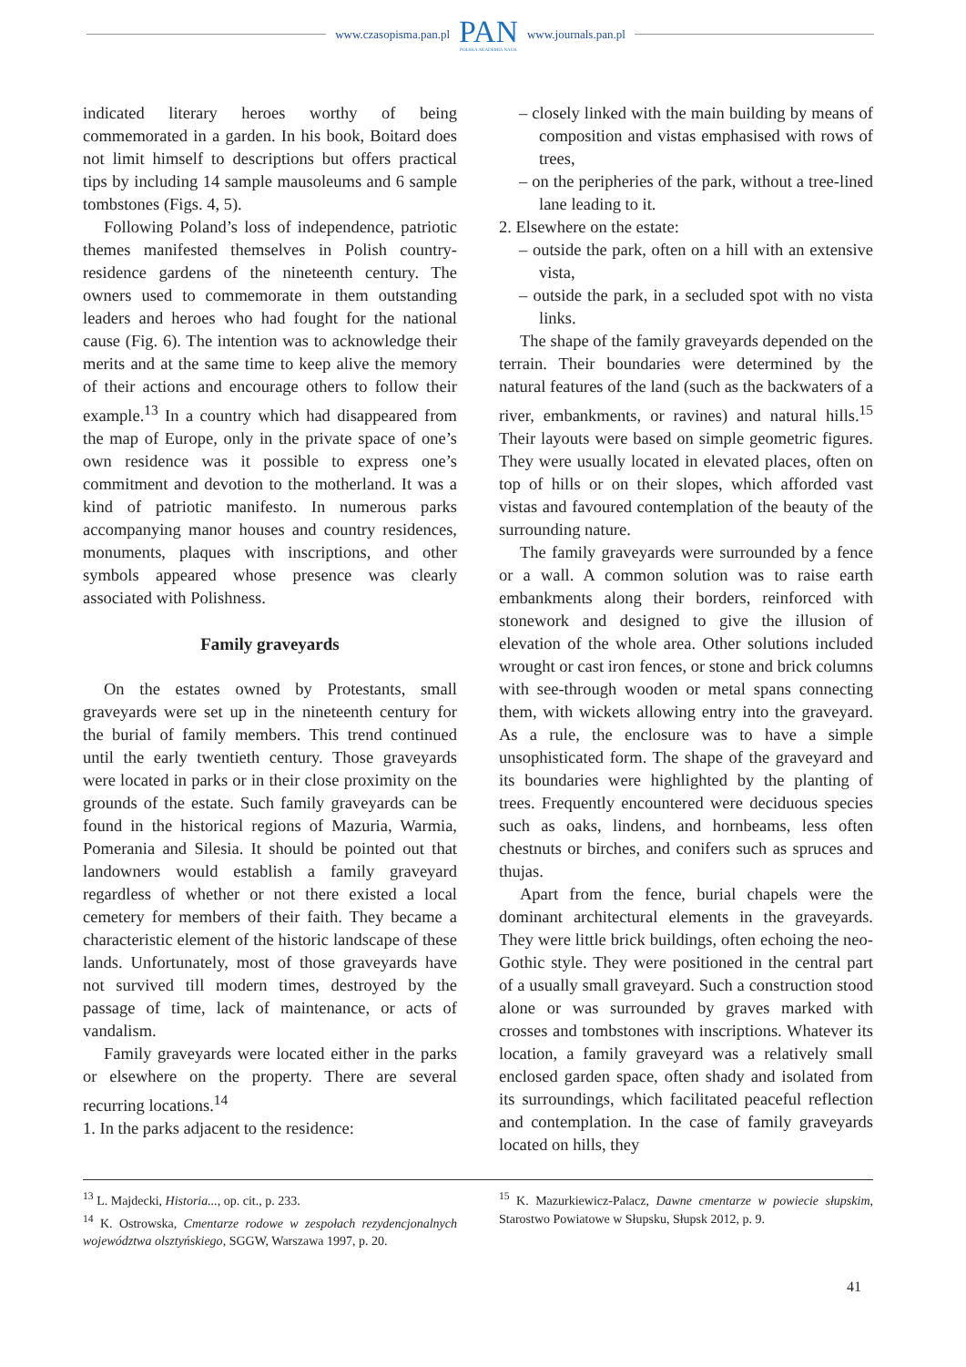www.czasopisma.pan.pl
PAN
POLSKA AKADEMIA NAUK
www.journals.pan.pl
indicated literary heroes worthy of being commemorated in a garden. In his book, Boitard does not limit himself to descriptions but offers practical tips by including 14 sample mausoleums and 6 sample tombstones (Figs. 4, 5).
Following Poland’s loss of independence, patriotic themes manifested themselves in Polish country-residence gardens of the nineteenth century. The owners used to commemorate in them outstanding leaders and heroes who had fought for the national cause (Fig. 6). The intention was to acknowledge their merits and at the same time to keep alive the memory of their actions and encourage others to follow their example.<sup>13</sup> In a country which had disappeared from the map of Europe, only in the private space of one’s own residence was it possible to express one’s commitment and devotion to the motherland. It was a kind of patriotic manifesto. In numerous parks accompanying manor houses and country residences, monuments, plaques with inscriptions, and other symbols appeared whose presence was clearly associated with Polishness.
Family graveyards
On the estates owned by Protestants, small graveyards were set up in the nineteenth century for the burial of family members. This trend continued until the early twentieth century. Those graveyards were located in parks or in their close proximity on the grounds of the estate. Such family graveyards can be found in the historical regions of Mazuria, Warmia, Pomerania and Silesia. It should be pointed out that landowners would establish a family graveyard regardless of whether or not there existed a local cemetery for members of their faith. They became a characteristic element of the historic landscape of these lands. Unfortunately, most of those graveyards have not survived till modern times, destroyed by the passage of time, lack of maintenance, or acts of vandalism.
Family graveyards were located either in the parks or elsewhere on the property. There are several recurring locations.<sup>14</sup>
1. In the parks adjacent to the residence:
– closely linked with the main building by means of composition and vistas emphasised with rows of trees,
– on the peripheries of the park, without a tree-lined lane leading to it.
2. Elsewhere on the estate:
– outside the park, often on a hill with an extensive vista,
– outside the park, in a secluded spot with no vista links.
The shape of the family graveyards depended on the terrain. Their boundaries were determined by the natural features of the land (such as the backwaters of a river, embankments, or ravines) and natural hills.<sup>15</sup> Their layouts were based on simple geometric figures. They were usually located in elevated places, often on top of hills or on their slopes, which afforded vast vistas and favoured contemplation of the beauty of the surrounding nature.
The family graveyards were surrounded by a fence or a wall. A common solution was to raise earth embankments along their borders, reinforced with stonework and designed to give the illusion of elevation of the whole area. Other solutions included wrought or cast iron fences, or stone and brick columns with see-through wooden or metal spans connecting them, with wickets allowing entry into the graveyard. As a rule, the enclosure was to have a simple unsophisticated form. The shape of the graveyard and its boundaries were highlighted by the planting of trees. Frequently encountered were deciduous species such as oaks, lindens, and hornbeams, less often chestnuts or birches, and conifers such as spruces and thujas.
Apart from the fence, burial chapels were the dominant architectural elements in the graveyards. They were little brick buildings, often echoing the neo-Gothic style. They were positioned in the central part of a usually small graveyard. Such a construction stood alone or was surrounded by graves marked with crosses and tombstones with inscriptions. Whatever its location, a family graveyard was a relatively small enclosed garden space, often shady and isolated from its surroundings, which facilitated peaceful reflection and contemplation. In the case of family graveyards located on hills, they
<sup>13</sup> L. Majdecki, Historia..., op. cit., p. 233.
<sup>14</sup> K. Ostrowska, Cmentarze rodowe w zespołach rezydencjonalnych województwa olsztyńskiego, SGGW, Warszawa 1997, p. 20.
<sup>15</sup> K. Mazurkiewicz-Palacz, Dawne cmentarze w powiecie słupskim, Starostwo Powiatowe w Słupsku, Słupsk 2012, p. 9.
41